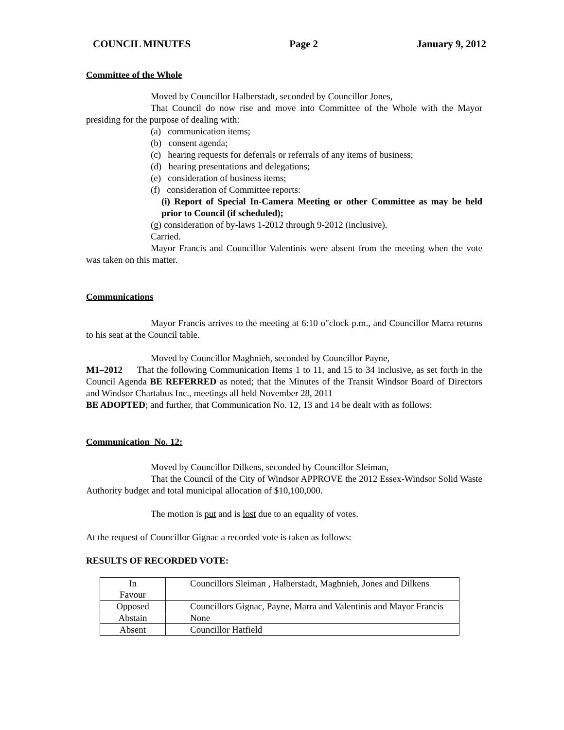COUNCIL MINUTES Page 2 January 9, 2012
Committee of the Whole
Moved by Councillor Halberstadt, seconded by Councillor Jones,
That Council do now rise and move into Committee of the Whole with the Mayor presiding for the purpose of dealing with:
(a) communication items;
(b) consent agenda;
(c) hearing requests for deferrals or referrals of any items of business;
(d) hearing presentations and delegations;
(e) consideration of business items;
(f) consideration of Committee reports:
(i) Report of Special In-Camera Meeting or other Committee as may be held prior to Council (if scheduled);
(g) consideration of by-laws 1-2012 through 9-2012 (inclusive).
Carried.
Mayor Francis and Councillor Valentinis were absent from the meeting when the vote was taken on this matter.
Communications
Mayor Francis arrives to the meeting at 6:10 o"clock p.m., and Councillor Marra returns to his seat at the Council table.
Moved by Councillor Maghnieh, seconded by Councillor Payne,
M1–2012 That the following Communication Items 1 to 11, and 15 to 34 inclusive, as set forth in the Council Agenda BE REFERRED as noted; that the Minutes of the Transit Windsor Board of Directors and Windsor Chartabus Inc., meetings all held November 28, 2011
BE ADOPTED; and further, that Communication No. 12, 13 and 14 be dealt with as follows:
Communication No. 12:
Moved by Councillor Dilkens, seconded by Councillor Sleiman,
That the Council of the City of Windsor APPROVE the 2012 Essex-Windsor Solid Waste Authority budget and total municipal allocation of $10,100,000.
The motion is put and is lost due to an equality of votes.
At the request of Councillor Gignac a recorded vote is taken as follows:
RESULTS OF RECORDED VOTE:
| In Favour | Councillors Sleiman , Halberstadt, Maghnieh, Jones and Dilkens |
| Opposed | Councillors Gignac, Payne, Marra and Valentinis and Mayor Francis |
| Abstain | None |
| Absent | Councillor Hatfield |